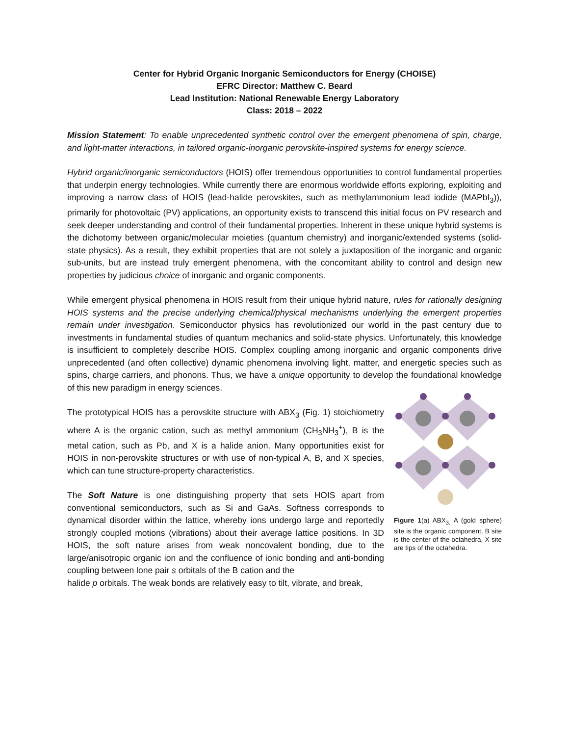Center for Hybrid Organic Inorganic Semiconductors for Energy (CHOISE)
EFRC Director: Matthew C. Beard
Lead Institution: National Renewable Energy Laboratory
Class: 2018 – 2022
Mission Statement: To enable unprecedented synthetic control over the emergent phenomena of spin, charge, and light-matter interactions, in tailored organic-inorganic perovskite-inspired systems for energy science.
Hybrid organic/inorganic semiconductors (HOIS) offer tremendous opportunities to control fundamental properties that underpin energy technologies. While currently there are enormous worldwide efforts exploring, exploiting and improving a narrow class of HOIS (lead-halide perovskites, such as methylammonium lead iodide (MAPbI<sub>3</sub>)), primarily for photovoltaic (PV) applications, an opportunity exists to transcend this initial focus on PV research and seek deeper understanding and control of their fundamental properties. Inherent in these unique hybrid systems is the dichotomy between organic/molecular moieties (quantum chemistry) and inorganic/extended systems (solid-state physics). As a result, they exhibit properties that are not solely a juxtaposition of the inorganic and organic sub-units, but are instead truly emergent phenomena, with the concomitant ability to control and design new properties by judicious choice of inorganic and organic components.
While emergent physical phenomena in HOIS result from their unique hybrid nature, rules for rationally designing HOIS systems and the precise underlying chemical/physical mechanisms underlying the emergent properties remain under investigation. Semiconductor physics has revolutionized our world in the past century due to investments in fundamental studies of quantum mechanics and solid-state physics. Unfortunately, this knowledge is insufficient to completely describe HOIS. Complex coupling among inorganic and organic components drive unprecedented (and often collective) dynamic phenomena involving light, matter, and energetic species such as spins, charge carriers, and phonons. Thus, we have a unique opportunity to develop the foundational knowledge of this new paradigm in energy sciences.
The prototypical HOIS has a perovskite structure with ABX<sub>3</sub> (Fig. 1) stoichiometry where A is the organic cation, such as methyl ammonium (CH<sub>3</sub>NH<sub>3</sub><sup>+</sup>), B is the metal cation, such as Pb, and X is a halide anion. Many opportunities exist for HOIS in non-perovskite structures or with use of non-typical A, B, and X species, which can tune structure-property characteristics.
The Soft Nature is one distinguishing property that sets HOIS apart from conventional semiconductors, such as Si and GaAs. Softness corresponds to dynamical disorder within the lattice, whereby ions undergo large and reportedly strongly coupled motions (vibrations) about their average lattice positions. In 3D HOIS, the soft nature arises from weak noncovalent bonding, due to the large/anisotropic organic ion and the confluence of ionic bonding and anti-bonding coupling between lone pair s orbitals of the B cation and the
Figure 1(a) ABX<sub>3.</sub> A (gold sphere) site is the organic component, B site is the center of the octahedra, X site are tips of the octahedra.
halide p orbitals. The weak bonds are relatively easy to tilt, vibrate, and break,